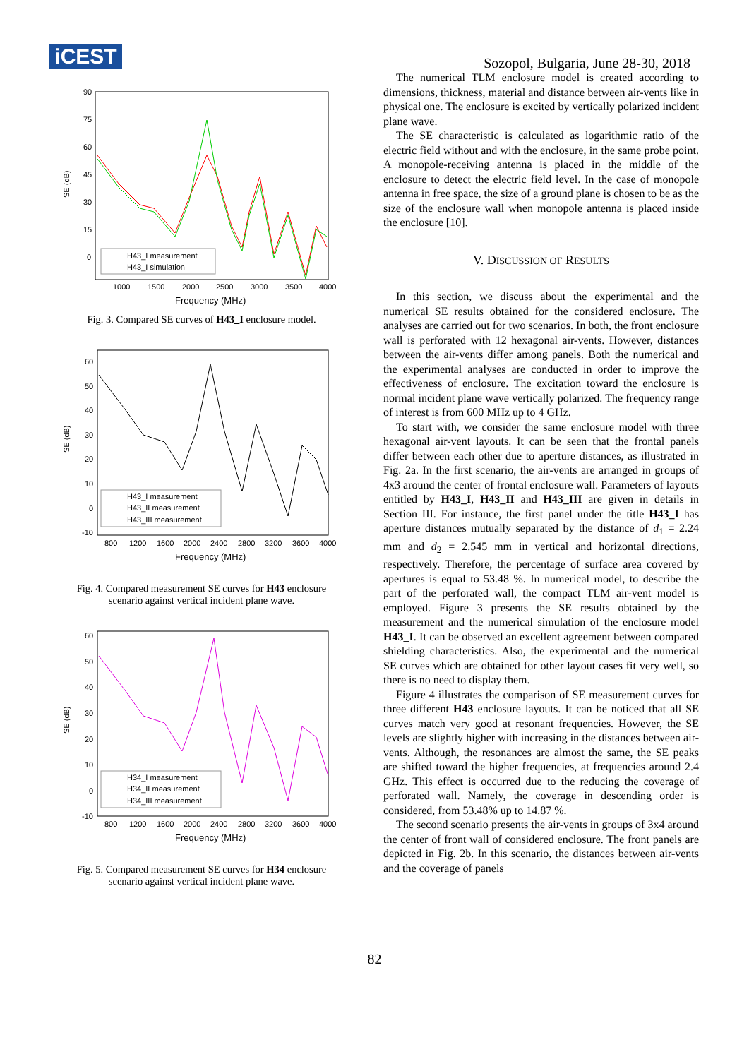iCEST
Sozopol, Bulgaria, June 28-30, 2018
SE (dB)
90
75
60
45
30
15
0
H43_I measurement
H43_I simulation
1000
1500
2000
2500
3000
3500
4000
Frequency (MHz)
Fig. 3. Compared SE curves of H43_I enclosure model.
SE (dB)
60
50
40
30
20
10
0
-10
H43_I measurement
H43_II measurement
H43_III measurement
800
1200
1600
2000
2400
2800
3200
3600
4000
Frequency (MHz)
Fig. 4. Compared measurement SE curves for H43 enclosure scenario against vertical incident plane wave.
SE (dB)
60
50
40
30
20
10
0
-10
H34_I measurement
H34_II measurement
H34_III measurement
800
1200
1600
2000
2400
2800
3200
3600
4000
Frequency (MHz)
Fig. 5. Compared measurement SE curves for H34 enclosure scenario against vertical incident plane wave.
The numerical TLM enclosure model is created according to dimensions, thickness, material and distance between air-vents like in physical one. The enclosure is excited by vertically polarized incident plane wave.
The SE characteristic is calculated as logarithmic ratio of the electric field without and with the enclosure, in the same probe point. A monopole-receiving antenna is placed in the middle of the enclosure to detect the electric field level. In the case of monopole antenna in free space, the size of a ground plane is chosen to be as the size of the enclosure wall when monopole antenna is placed inside the enclosure [10].
V. DISCUSSION OF RESULTS
In this section, we discuss about the experimental and the numerical SE results obtained for the considered enclosure. The analyses are carried out for two scenarios. In both, the front enclosure wall is perforated with 12 hexagonal air-vents. However, distances between the air-vents differ among panels. Both the numerical and the experimental analyses are conducted in order to improve the effectiveness of enclosure. The excitation toward the enclosure is normal incident plane wave vertically polarized. The frequency range of interest is from 600 MHz up to 4 GHz.
To start with, we consider the same enclosure model with three hexagonal air-vent layouts. It can be seen that the frontal panels differ between each other due to aperture distances, as illustrated in Fig. 2a. In the first scenario, the air-vents are arranged in groups of 4x3 around the center of frontal enclosure wall. Parameters of layouts entitled by H43_I, H43_II and H43_III are given in details in Section III. For instance, the first panel under the title H43_I has aperture distances mutually separated by the distance of d<sub>1</sub> = 2.24 mm and d<sub>2</sub> = 2.545 mm in vertical and horizontal directions, respectively. Therefore, the percentage of surface area covered by apertures is equal to 53.48 %. In numerical model, to describe the part of the perforated wall, the compact TLM air-vent model is employed. Figure 3 presents the SE results obtained by the measurement and the numerical simulation of the enclosure model H43_I. It can be observed an excellent agreement between compared shielding characteristics. Also, the experimental and the numerical SE curves which are obtained for other layout cases fit very well, so there is no need to display them.
Figure 4 illustrates the comparison of SE measurement curves for three different H43 enclosure layouts. It can be noticed that all SE curves match very good at resonant frequencies. However, the SE levels are slightly higher with increasing in the distances between air-vents. Although, the resonances are almost the same, the SE peaks are shifted toward the higher frequencies, at frequencies around 2.4 GHz. This effect is occurred due to the reducing the coverage of perforated wall. Namely, the coverage in descending order is considered, from 53.48% up to 14.87 %.
The second scenario presents the air-vents in groups of 3x4 around the center of front wall of considered enclosure. The front panels are depicted in Fig. 2b. In this scenario, the distances between air-vents and the coverage of panels
82